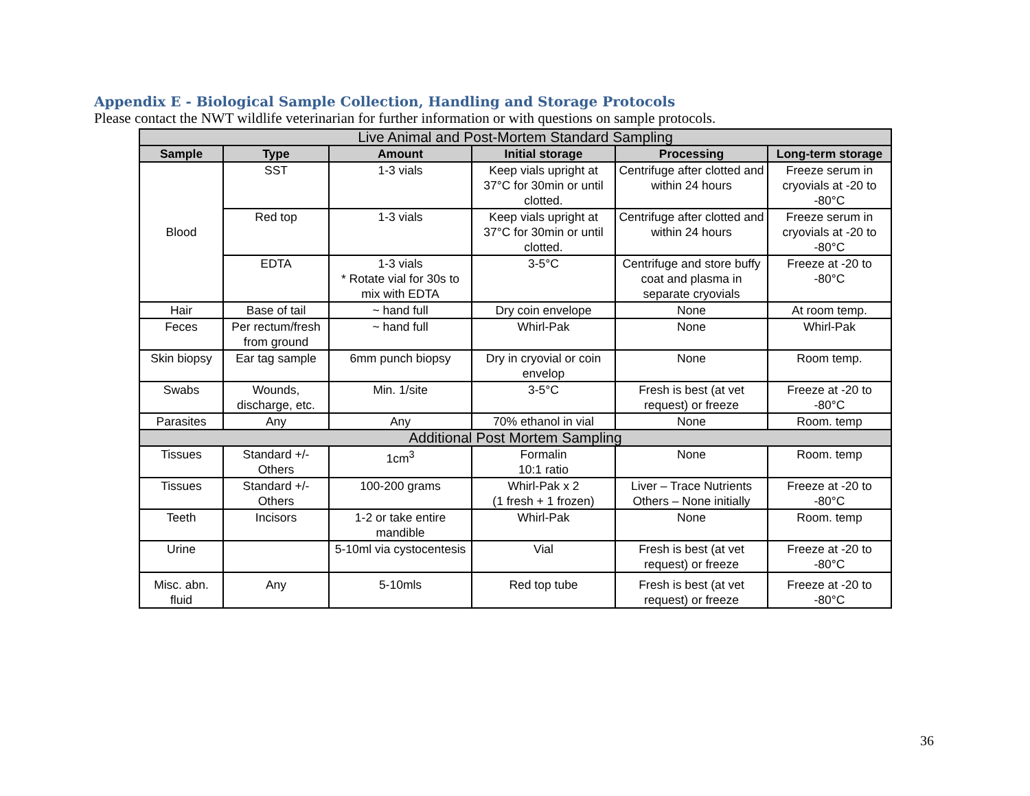Appendix E - Biological Sample Collection, Handling and Storage Protocols
Please contact the NWT wildlife veterinarian for further information or with questions on sample protocols.
| Live Animal and Post-Mortem Standard Sampling | | | | | |
| Sample | Type | Amount | Initial storage | Processing | Long-term storage |
| Blood | SST | 1-3 vials | Keep vials upright at 37°C for 30min or until clotted. | Centrifuge after clotted and within 24 hours | Freeze serum in cryovials at -20 to -80°C |
| | Red top | 1-3 vials | Keep vials upright at 37°C for 30min or until clotted. | Centrifuge after clotted and within 24 hours | Freeze serum in cryovials at -20 to -80°C |
| | EDTA | 1-3 vials * Rotate vial for 30s to mix with EDTA | 3-5°C | Centrifuge and store buffy coat and plasma in separate cryovials | Freeze at -20 to -80°C |
| Hair | Base of tail | ~ hand full | Dry coin envelope | None | At room temp. |
| Feces | Per rectum/fresh from ground | ~ hand full | Whirl-Pak | None | Whirl-Pak |
| Skin biopsy | Ear tag sample | 6mm punch biopsy | Dry in cryovial or coin envelop | None | Room temp. |
| Swabs | Wounds, discharge, etc. | Min. 1/site | 3-5°C | Fresh is best (at vet request) or freeze | Freeze at -20 to -80°C |
| Parasites | Any | Any | 70% ethanol in vial | None | Room. temp |
| Additional Post Mortem Sampling | | | | | |
| Tissues | Standard +/- Others | 1cm<sup>3</sup> | Formalin 10:1 ratio | None | Room. temp |
| Tissues | Standard +/- Others | 100-200 grams | Whirl-Pak x 2 (1 fresh + 1 frozen) | Liver – Trace Nutrients Others – None initially | Freeze at -20 to -80°C |
| Teeth | Incisors | 1-2 or take entire mandible | Whirl-Pak | None | Room. temp |
| Urine | | 5-10ml via cystocentesis | Vial | Fresh is best (at vet request) or freeze | Freeze at -20 to -80°C |
| Misc. abn. fluid | Any | 5-10mls | Red top tube | Fresh is best (at vet request) or freeze | Freeze at -20 to -80°C |
36